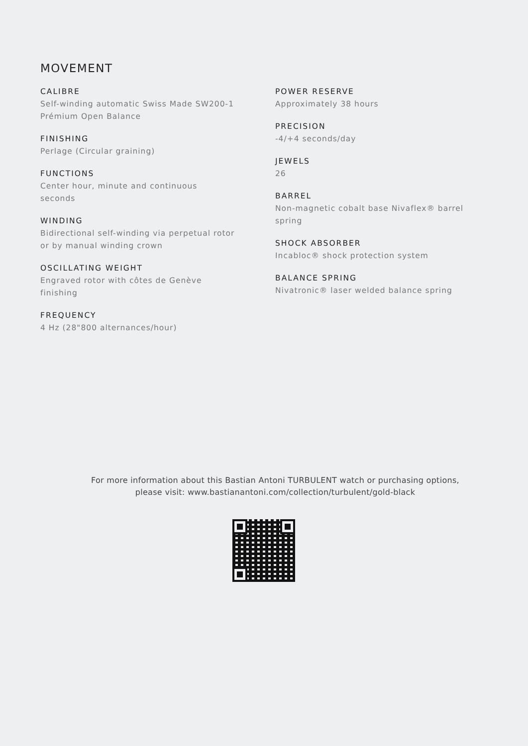MOVEMENT
CALIBRE
Self-winding automatic Swiss Made SW200-1
Prémium Open Balance
FINISHING
Perlage (Circular graining)
FUNCTIONS
Center hour, minute and continuous
seconds
WINDING
Bidirectional self-winding via perpetual rotor
or by manual winding crown
OSCILLATING WEIGHT
Engraved rotor with côtes de Genève
finishing
FREQUENCY
4 Hz (28"800 alternances/hour)
POWER RESERVE
Approximately 38 hours
PRECISION
-4/+4 seconds/day
JEWELS
26
BARREL
Non-magnetic cobalt base Nivaflex® barrel
spring
SHOCK ABSORBER
Incabloc® shock protection system
BALANCE SPRING
Nivatronic® laser welded balance spring
For more information about this Bastian Antoni TURBULENT watch or purchasing options,
please visit: www.bastianantoni.com/collection/turbulent/gold-black